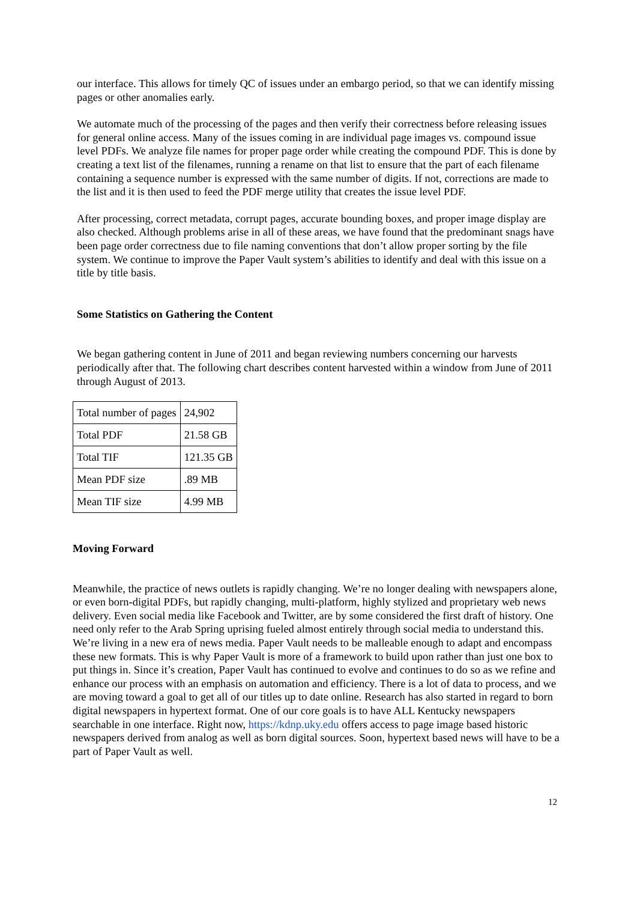our interface. This allows for timely QC of issues under an embargo period, so that we can identify missing pages or other anomalies early.
We automate much of the processing of the pages and then verify their correctness before releasing issues for general online access. Many of the issues coming in are individual page images vs. compound issue level PDFs. We analyze file names for proper page order while creating the compound PDF. This is done by creating a text list of the filenames, running a rename on that list to ensure that the part of each filename containing a sequence number is expressed with the same number of digits. If not, corrections are made to the list and it is then used to feed the PDF merge utility that creates the issue level PDF.
After processing, correct metadata, corrupt pages, accurate bounding boxes, and proper image display are also checked. Although problems arise in all of these areas, we have found that the predominant snags have been page order correctness due to file naming conventions that don’t allow proper sorting by the file system. We continue to improve the Paper Vault system’s abilities to identify and deal with this issue on a title by title basis.
Some Statistics on Gathering the Content
We began gathering content in June of 2011 and began reviewing numbers concerning our harvests periodically after that. The following chart describes content harvested within a window from June of 2011 through August of 2013.
| Total number of pages | 24,902 |
| Total PDF | 21.58 GB |
| Total TIF | 121.35 GB |
| Mean PDF size | .89 MB |
| Mean TIF size | 4.99 MB |
Moving Forward
Meanwhile, the practice of news outlets is rapidly changing. We’re no longer dealing with newspapers alone, or even born-digital PDFs, but rapidly changing, multi-platform, highly stylized and proprietary web news delivery. Even social media like Facebook and Twitter, are by some considered the first draft of history. One need only refer to the Arab Spring uprising fueled almost entirely through social media to understand this. We’re living in a new era of news media. Paper Vault needs to be malleable enough to adapt and encompass these new formats. This is why Paper Vault is more of a framework to build upon rather than just one box to put things in. Since it’s creation, Paper Vault has continued to evolve and continues to do so as we refine and enhance our process with an emphasis on automation and efficiency. There is a lot of data to process, and we are moving toward a goal to get all of our titles up to date online. Research has also started in regard to born digital newspapers in hypertext format. One of our core goals is to have ALL Kentucky newspapers searchable in one interface. Right now, https://kdnp.uky.edu offers access to page image based historic newspapers derived from analog as well as born digital sources. Soon, hypertext based news will have to be a part of Paper Vault as well.
12